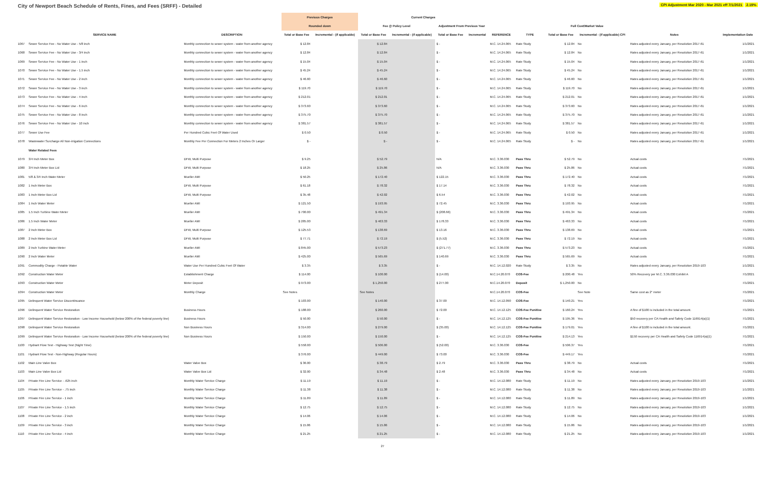City of Newport Beach Schedule of Rents, Fines, and Fees (SRFF) - Detailed
CPI Adjustment Mar 2020 - Mar 2021 eff 7/1/2021 2.19%
| | | | Previous Charges | | Current Charges | | | | | | | | | |
| --- | --- | --- | --- | --- | --- | --- | --- | --- | --- | --- | --- | --- | --- | --- |
| | | | Rounded down | | Fee @ Policy Level | | Adjustment From Previous Year | | | | Full Cost/Market Value | | | |
| | SERVICE NAME | DESCRIPTION | Total or Base Fee | Incremental - (if applicable) | Total or Base Fee | Incremental - (if applicable) | Total or Base Fee | Incremental | REFERENCE | TYPE | Total or Base Fee | Incremental - (if applicable) CPI | Notes | Implementation Date |
| 1067 | Sewer Service Fee - No Water Use - 5/8 inch | Monthly connection to sewer system - water from another agency | $ 12.84 | | $ 12.84 | | $ - | | M.C. 14.24.065 | Rate Study | $ 12.84 | No | Rates adjusted every January, per Resolution 2017-61 | 1/1/2021 |
| 1068 | Sewer Service Fee - No Water Use - 3/4 inch | Monthly connection to sewer system - water from another agency | $ 12.84 | | $ 12.84 | | $ - | | M.C. 14.24.065 | Rate Study | $ 12.84 | No | Rates adjusted every January, per Resolution 2017-61 | 1/1/2021 |
| 1069 | Sewer Service Fee - No Water Use - 1 inch | Monthly connection to sewer system - water from another agency | $ 15.04 | | $ 15.04 | | $ - | | M.C. 14.24.065 | Rate Study | $ 15.04 | No | Rates adjusted every January, per Resolution 2017-61 | 1/1/2021 |
| 1070 | Sewer Service Fee - No Water Use - 1.5 inch | Monthly connection to sewer system - water from another agency | $ 45.24 | | $ 45.24 | | $ - | | M.C. 14.24.065 | Rate Study | $ 45.24 | No | Rates adjusted every January, per Resolution 2017-61 | 1/1/2021 |
| 1071 | Sewer Service Fee - No Water Use - 2 inch | Monthly connection to sewer system - water from another agency | $ 46.60 | | $ 46.60 | | $ - | | M.C. 14.24.065 | Rate Study | $ 46.60 | No | Rates adjusted every January, per Resolution 2017-61 | 1/1/2021 |
| 1072 | Sewer Service Fee - No Water Use - 3 inch | Monthly connection to sewer system - water from another agency | $ 119.70 | | $ 119.70 | | $ - | | M.C. 14.24.065 | Rate Study | $ 119.70 | No | Rates adjusted every January, per Resolution 2017-61 | 1/1/2021 |
| 1073 | Sewer Service Fee - No Water Use - 4 inch | Monthly connection to sewer system - water from another agency | $ 212.01 | | $ 212.01 | | $ - | | M.C. 14.24.065 | Rate Study | $ 212.01 | No | Rates adjusted every January, per Resolution 2017-61 | 1/1/2021 |
| 1074 | Sewer Service Fee - No Water Use - 6 inch | Monthly connection to sewer system - water from another agency | $ 373.60 | | $ 373.60 | | $ - | | M.C. 14.24.065 | Rate Study | $ 373.60 | No | Rates adjusted every January, per Resolution 2017-61 | 1/1/2021 |
| 1075 | Sewer Service Fee - No Water Use - 8 inch | Monthly connection to sewer system - water from another agency | $ 375.70 | | $ 375.70 | | $ - | | M.C. 14.24.065 | Rate Study | $ 375.70 | No | Rates adjusted every January, per Resolution 2017-61 | 1/1/2021 |
| 1076 | Sewer Service Fee - No Water Use - 10 inch | Monthly connection to sewer system - water from another agency | $ 381.57 | | $ 381.57 | | $ - | | M.C. 14.24.065 | Rate Study | $ 381.57 | No | Rates adjusted every January, per Resolution 2017-61 | 1/1/2021 |
| 1077 | Sewer Use Fee | Per Hundred Cubic Feet Of Water Used | $ 0.50 | | $ 0.50 | | $ - | | M.C. 14.24.065 | Rate Study | $ 0.50 | No | Rates adjusted every January, per Resolution 2017-61 | 1/1/2021 |
| 1078 | Wastewater Surcharge All Non-irrigation Connections | Monthly Fee Per Connection For Meters 2 Inches Or Larger | $ - | | $ - | | $ - | | M.C. 14.24.065 | Rate Study | $ - | No | Rates adjusted every January, per Resolution 2017-61 | 1/1/2021 |
| | Water Related Fees | | | | | | | | | | | | | |
| 1079 | 3/4 Inch Meter Box | DFW, Multi Purpose | $ 9.25 | | $ 52.79 | | N/A | | M.C. 3.36.030 | Pass Thru | $ 52.79 | No | Actual costs | 7/1/2021 |
| 1080 | 3/4 Inch Meter Box Lid | DFW, Multi Purpose | $ 18.25 | | $ 25.86 | | N/A | | M.C. 3.36.030 | Pass Thru | $ 25.86 | No | Actual costs | 7/1/2021 |
| 1081 | 5/8 & 3/4 Inch Water Meter | Mueller AMI | $ 50.25 | | $ 172.40 | | $ 122.15 | | M.C. 3.36.030 | Pass Thru | $ 172.40 | No | Actual costs | 7/1/2021 |
| 1082 | 1 Inch Meter Box | DFW, Multi Purpose | $ 61.18 | | $ 78.32 | | $ 17.14 | | M.C. 3.36.030 | Pass Thru | $ 78.32 | No | Actual costs | 7/1/2021 |
| 1083 | 1 Inch Meter Box Lid | DFW, Multi Purpose | $ 35.48 | | $ 42.02 | | $ 6.54 | | M.C. 3.36.030 | Pass Thru | $ 42.02 | No | Actual costs | 7/1/2021 |
| 1084 | 1 Inch Water Meter | Mueller AMI | $ 121.50 | | $ 193.95 | | $ 72.45 | | M.C. 3.36.030 | Pass Thru | $ 193.95 | No | Actual costs | 7/1/2021 |
| 1085 | 1.5 Inch Turbine Water Meter | Mueller AMI | $ 700.00 | | $ 491.34 | | $ (208.66) | | M.C. 3.36.030 | Pass Thru | $ 491.34 | No | Actual costs | 7/1/2021 |
| 1086 | 1.5 Inch Water Meter | Mueller AMI | $ 285.00 | | $ 463.33 | | $ 178.33 | | M.C. 3.36.030 | Pass Thru | $ 463.33 | No | Actual costs | 7/1/2021 |
| 1087 | 2 Inch Meter Box | DFW, Multi Purpose | $ 125.53 | | $ 138.69 | | $ 13.16 | | M.C. 3.36.030 | Pass Thru | $ 138.69 | No | Actual costs | 7/1/2021 |
| 1088 | 2 Inch Meter Box Lid | DFW, Multi Purpose | $ 77.71 | | $ 72.19 | | $ (5.52) | | M.C. 3.36.030 | Pass Thru | $ 72.19 | No | Actual costs | 7/1/2021 |
| 1089 | 2 Inch Turbine Water Meter | Mueller AMI | $ 845.00 | | $ 573.23 | | $ (271.77) | | M.C. 3.36.030 | Pass Thru | $ 573.23 | No | Actual costs | 7/1/2021 |
| 1090 | 2 Inch Water Meter | Mueller AMI | $ 425.00 | | $ 565.69 | | $ 140.69 | | M.C. 3.36.030 | Pass Thru | $ 565.69 | No | Actual costs | 7/1/2021 |
| 1091 | Commodity Charge - Potable Water | Water Use Per Hundred Cubic Feet Of Water | $ 3.35 | | $ 3.35 | | $ - | | M.C. 14.12.020 | Rate Study | $ 3.35 | No | Rates adjusted every January, per Resolution 2019-103 | 1/1/2021 |
| 1092 | Construction Water Meter | Establishment Charge | $ 114.00 | | $ 100.00 | | $ (14.00) | | M.C.14.20.070 | COS-Fee | $ 200.48 | Yes | 50% Recovery per M.C. 3.36.030 Exhibit A | 7/1/2021 |
| 1093 | Construction Water Meter | Meter Deposit | $ 973.00 | | $ 1,250.00 | | $ 277.00 | | M.C.14.20.070 | Deposit | $ 1,250.00 | No | | 7/1/2021 |
| 1094 | Construction Water Meter | Monthly Charge | See Notes | | See Notes | | | | M.C.14.20.070 | COS-Fee | | See Note | Same cost as 2" meter | 7/1/2021 |
| 1095 | Delinquent Water Service Discontinuance | | $ 103.00 | | $ 140.00 | | $ 37.00 | | M.C. 14.12.090 | COS-Fee | $ 140.21 | Yes | | 7/1/2021 |
| 1096 | Delinquent Water Service Restoration | Business Hours | $ 188.00 | | $ 260.00 | | $ 72.00 | | M.C. 14.12.125 | COS-Fee Punitive | $ 160.24 | Yes | A fine of $100 is included in the total amount. | 7/1/2021 |
| 1097 | Delinquent Water Service Restoration - Low Income Household (below 200% of the federal poverty line) | Business Hours | $ 50.00 | | $ 50.00 | | $ - | | M.C. 14.12.125 | COS-Fee Punitive | $ 195.36 | Yes | $50 recovery per CA Health and Safety Code 116914(a)(1) | 7/1/2021 |
| 1098 | Delinquent Water Service Restoration | Non Business Hours | $ 314.00 | | $ 279.00 | | $ (35.00) | | M.C. 14.12.125 | COS-Fee Punitive | $ 179.01 | Yes | A fine of $100 is included in the total amount. | 7/1/2021 |
| 1099 | Delinquent Water Service Restoration - Low Income Household (below 200% of the federal poverty line) | Non Business Hours | $ 150.00 | | $ 150.00 | | $ - | | M.C. 14.12.125 | COS-Fee Punitive | $ 214.13 | Yes | $150 recovery per CA Health and Safety Code 116914(a)(1) | 7/1/2021 |
| 1100 | Hydrant Flow Test - Highway Test (Night Time) | | $ 558.00 | | $ 506.00 | | $ (52.00) | | M.C. 3.36.030 | COS-Fee | $ 506.37 | Yes | | 7/1/2021 |
| 1101 | Hydrant Flow Test - Non-Highway (Regular Hours) | | $ 376.00 | | $ 449.00 | | $ 73.00 | | M.C. 3.36.030 | COS-Fee | $ 449.17 | Yes | | 7/1/2021 |
| 1102 | Main Line Valve Box | Water Valve Box | $ 36.00 | | $ 38.79 | | $ 2.79 | | M.C. 3.36.030 | Pass Thru | $ 38.79 | No | Actual costs | 7/1/2021 |
| 1103 | Main Line Valve Box Lid | Water Valve Box Lid | $ 32.00 | | $ 34.48 | | $ 2.48 | | M.C. 3.36.030 | Pass Thru | $ 34.48 | No | Actual costs | 7/1/2021 |
| 1104 | Private Fire Line Service - .625 inch | Monthly Water Service Charge | $ 11.19 | | $ 11.19 | | $ - | | M.C. 14.12.080 | Rate Study | $ 11.19 | No | Rates adjusted every January, per Resolution 2019-103 | 1/1/2021 |
| 1105 | Private Fire Line Service - .75 inch | Monthly Water Service Charge | $ 11.38 | | $ 11.38 | | $ - | | M.C. 14.12.080 | Rate Study | $ 11.38 | No | Rates adjusted every January, per Resolution 2019-103 | 1/1/2021 |
| 1106 | Private Fire Line Service - 1 inch | Monthly Water Service Charge | $ 11.89 | | $ 11.89 | | $ - | | M.C. 14.12.080 | Rate Study | $ 11.89 | No | Rates adjusted every January, per Resolution 2019-103 | 1/1/2021 |
| 1107 | Private Fire Line Service - 1.5 inch | Monthly Water Service Charge | $ 12.75 | | $ 12.75 | | $ - | | M.C. 14.12.080 | Rate Study | $ 12.75 | No | Rates adjusted every January, per Resolution 2019-103 | 1/1/2021 |
| 1108 | Private Fire Line Service - 2 inch | Monthly Water Service Charge | $ 14.06 | | $ 14.06 | | $ - | | M.C. 14.12.080 | Rate Study | $ 14.06 | No | Rates adjusted every January, per Resolution 2019-103 | 1/1/2021 |
| 1109 | Private Fire Line Service - 3 inch | Monthly Water Service Charge | $ 15.86 | | $ 15.86 | | $ - | | M.C. 14.12.080 | Rate Study | $ 15.86 | No | Rates adjusted every January, per Resolution 2019-103 | 1/1/2021 |
| 1110 | Private Fire Line Service - 4 inch | Monthly Water Service Charge | $ 21.25 | | $ 21.25 | | $ - | | M.C. 14.12.080 | Rate Study | $ 21.25 | No | Rates adjusted every January, per Resolution 2019-103 | 1/1/2021 |
27